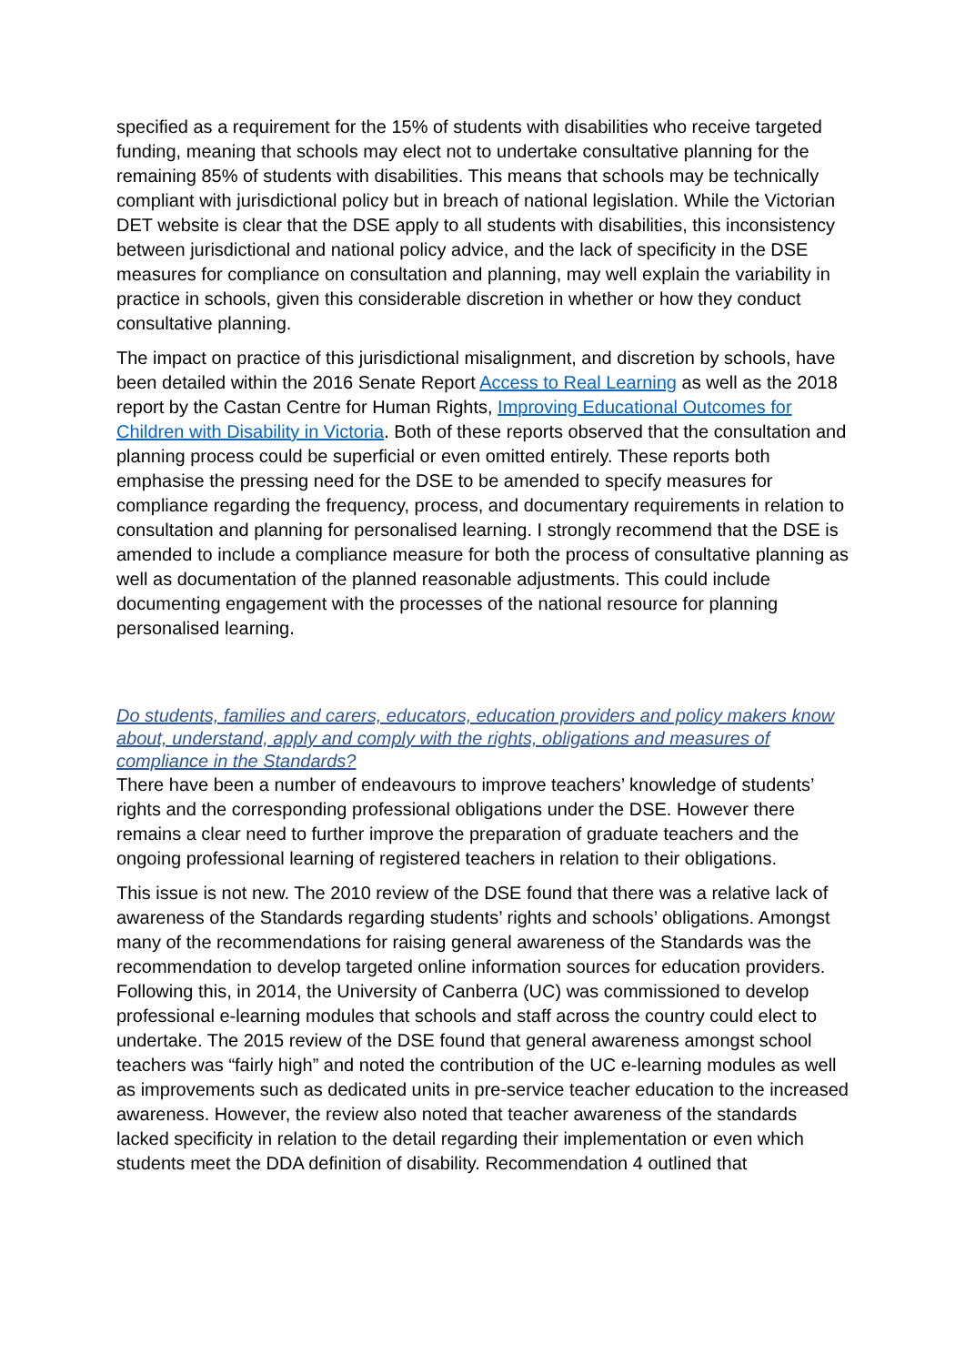specified as a requirement for the 15% of students with disabilities who receive targeted funding, meaning that schools may elect not to undertake consultative planning for the remaining 85% of students with disabilities. This means that schools may be technically compliant with jurisdictional policy but in breach of national legislation. While the Victorian DET website is clear that the DSE apply to all students with disabilities, this inconsistency between jurisdictional and national policy advice, and the lack of specificity in the DSE measures for compliance on consultation and planning, may well explain the variability in practice in schools, given this considerable discretion in whether or how they conduct consultative planning.
The impact on practice of this jurisdictional misalignment, and discretion by schools, have been detailed within the 2016 Senate Report Access to Real Learning as well as the 2018 report by the Castan Centre for Human Rights, Improving Educational Outcomes for Children with Disability in Victoria. Both of these reports observed that the consultation and planning process could be superficial or even omitted entirely. These reports both emphasise the pressing need for the DSE to be amended to specify measures for compliance regarding the frequency, process, and documentary requirements in relation to consultation and planning for personalised learning. I strongly recommend that the DSE is amended to include a compliance measure for both the process of consultative planning as well as documentation of the planned reasonable adjustments. This could include documenting engagement with the processes of the national resource for planning personalised learning.
Do students, families and carers, educators, education providers and policy makers know about, understand, apply and comply with the rights, obligations and measures of compliance in the Standards?
There have been a number of endeavours to improve teachers’ knowledge of students’ rights and the corresponding professional obligations under the DSE. However there remains a clear need to further improve the preparation of graduate teachers and the ongoing professional learning of registered teachers in relation to their obligations.
This issue is not new. The 2010 review of the DSE found that there was a relative lack of awareness of the Standards regarding students’ rights and schools’ obligations. Amongst many of the recommendations for raising general awareness of the Standards was the recommendation to develop targeted online information sources for education providers. Following this, in 2014, the University of Canberra (UC) was commissioned to develop professional e-learning modules that schools and staff across the country could elect to undertake. The 2015 review of the DSE found that general awareness amongst school teachers was “fairly high” and noted the contribution of the UC e-learning modules as well as improvements such as dedicated units in pre-service teacher education to the increased awareness. However, the review also noted that teacher awareness of the standards lacked specificity in relation to the detail regarding their implementation or even which students meet the DDA definition of disability. Recommendation 4 outlined that